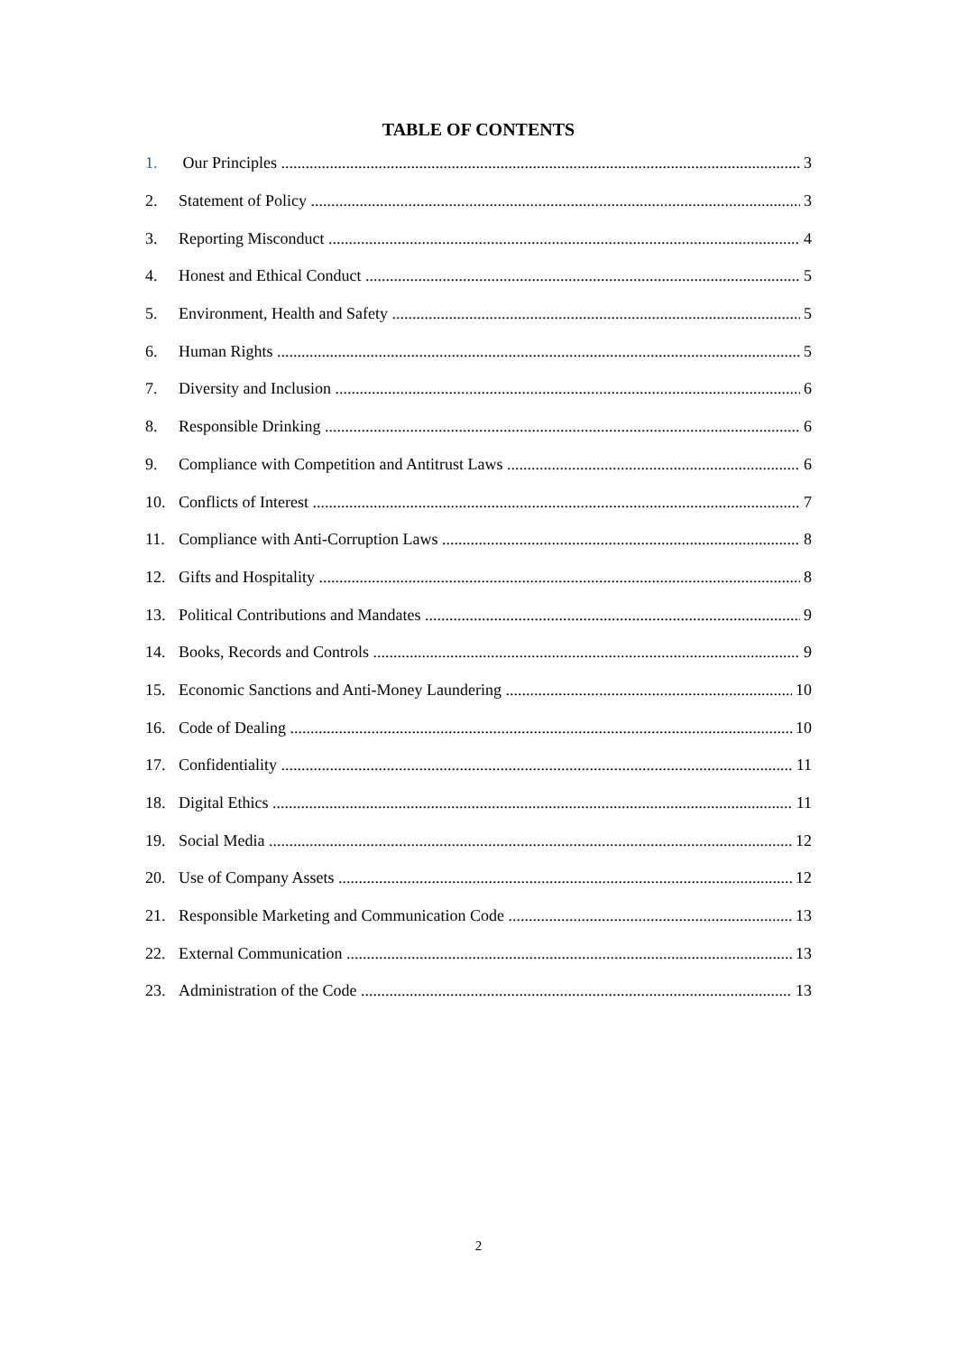TABLE OF CONTENTS
1. Our Principles 3
2. Statement of Policy 3
3. Reporting Misconduct 4
4. Honest and Ethical Conduct 5
5. Environment, Health and Safety 5
6. Human Rights 5
7. Diversity and Inclusion 6
8. Responsible Drinking 6
9. Compliance with Competition and Antitrust Laws 6
10. Conflicts of Interest 7
11. Compliance with Anti-Corruption Laws 8
12. Gifts and Hospitality 8
13. Political Contributions and Mandates 9
14. Books, Records and Controls 9
15. Economic Sanctions and Anti-Money Laundering 10
16. Code of Dealing 10
17. Confidentiality 11
18. Digital Ethics 11
19. Social Media 12
20. Use of Company Assets 12
21. Responsible Marketing and Communication Code 13
22. External Communication 13
23. Administration of the Code 13
2